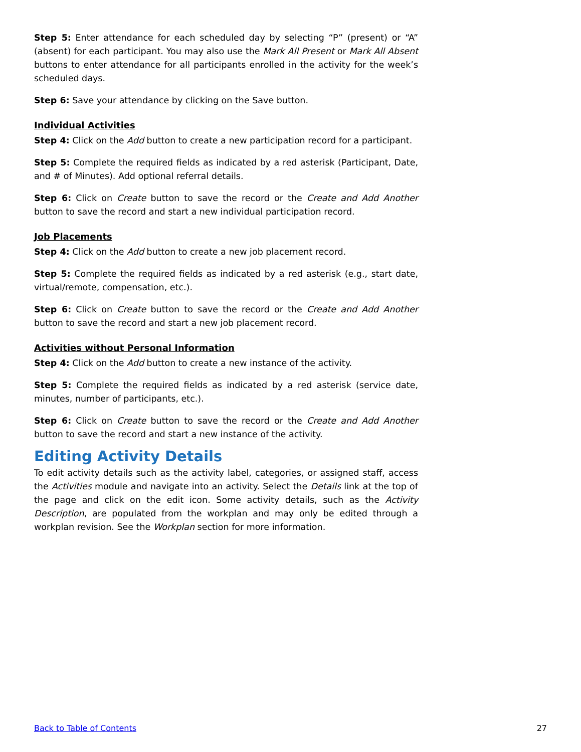Step 5: Enter attendance for each scheduled day by selecting “P” (present) or “A” (absent) for each participant. You may also use the Mark All Present or Mark All Absent buttons to enter attendance for all participants enrolled in the activity for the week’s scheduled days.
Step 6: Save your attendance by clicking on the Save button.
Individual Activities
Step 4: Click on the Add button to create a new participation record for a participant.
Step 5: Complete the required fields as indicated by a red asterisk (Participant, Date, and # of Minutes). Add optional referral details.
Step 6: Click on Create button to save the record or the Create and Add Another button to save the record and start a new individual participation record.
Job Placements
Step 4: Click on the Add button to create a new job placement record.
Step 5: Complete the required fields as indicated by a red asterisk (e.g., start date, virtual/remote, compensation, etc.).
Step 6: Click on Create button to save the record or the Create and Add Another button to save the record and start a new job placement record.
Activities without Personal Information
Step 4: Click on the Add button to create a new instance of the activity.
Step 5: Complete the required fields as indicated by a red asterisk (service date, minutes, number of participants, etc.).
Step 6: Click on Create button to save the record or the Create and Add Another button to save the record and start a new instance of the activity.
Editing Activity Details
To edit activity details such as the activity label, categories, or assigned staff, access the Activities module and navigate into an activity. Select the Details link at the top of the page and click on the edit icon. Some activity details, such as the Activity Description, are populated from the workplan and may only be edited through a workplan revision. See the Workplan section for more information.
Back to Table of Contents 27